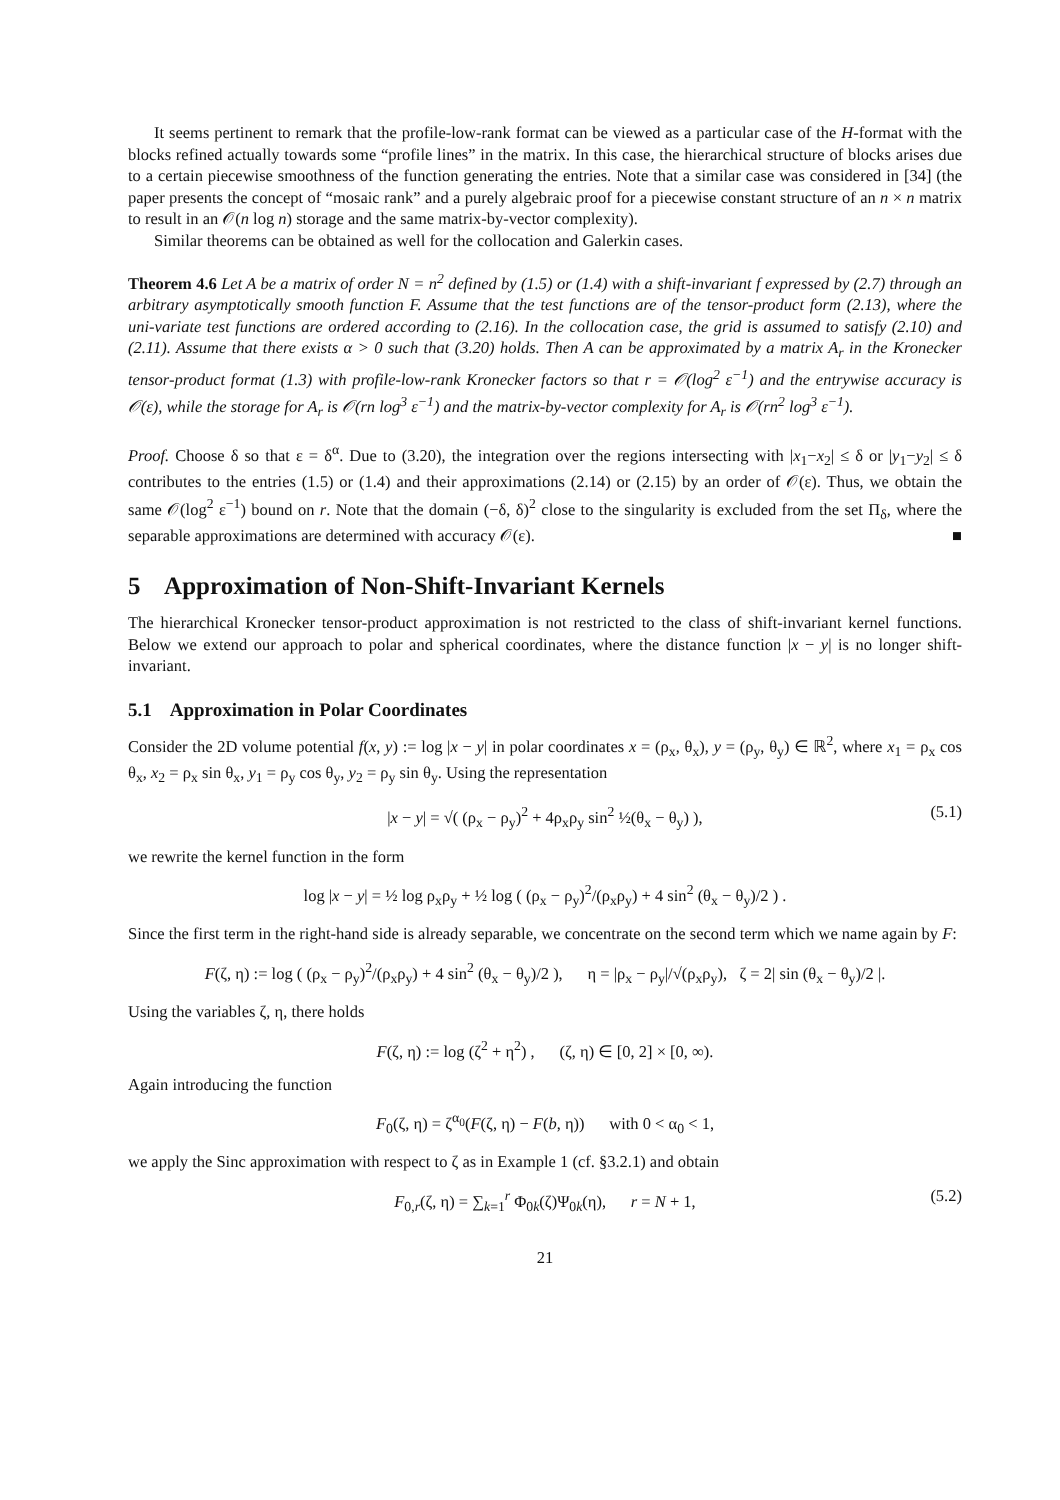It seems pertinent to remark that the profile-low-rank format can be viewed as a particular case of the H-format with the blocks refined actually towards some “profile lines” in the matrix. In this case, the hierarchical structure of blocks arises due to a certain piecewise smoothness of the function generating the entries. Note that a similar case was considered in [34] (the paper presents the concept of “mosaic rank” and a purely algebraic proof for a piecewise constant structure of an n × n matrix to result in an 𝒪(n log n) storage and the same matrix-by-vector complexity).
Similar theorems can be obtained as well for the collocation and Galerkin cases.
Theorem 4.6 Let A be a matrix of order N = n<sup>2</sup> defined by (1.5) or (1.4) with a shift-invariant f expressed by (2.7) through an arbitrary asymptotically smooth function F. Assume that the test functions are of the tensor-product form (2.13), where the uni-variate test functions are ordered according to (2.16). In the collocation case, the grid is assumed to satisfy (2.10) and (2.11). Assume that there exists α > 0 such that (3.20) holds. Then A can be approximated by a matrix A<sub>r</sub> in the Kronecker tensor-product format (1.3) with profile-low-rank Kronecker factors so that r = 𝒪(log<sup>2</sup> ε<sup>−1</sup>) and the entrywise accuracy is 𝒪(ε), while the storage for A<sub>r</sub> is 𝒪(rn log<sup>3</sup> ε<sup>−1</sup>) and the matrix-by-vector complexity for A<sub>r</sub> is 𝒪(rn<sup>2</sup> log<sup>3</sup> ε<sup>−1</sup>).
Proof. Choose δ so that ε = δ<sup>α</sup>. Due to (3.20), the integration over the regions intersecting with |x<sub>1</sub>−x<sub>2</sub>| ≤ δ or |y<sub>1</sub>−y<sub>2</sub>| ≤ δ contributes to the entries (1.5) or (1.4) and their approximations (2.14) or (2.15) by an order of 𝒪(ε). Thus, we obtain the same 𝒪(log<sup>2</sup> ε<sup>−1</sup>) bound on r. Note that the domain (−δ, δ)<sup>2</sup> close to the singularity is excluded from the set Π<sub>δ</sub>, where the separable approximations are determined with accuracy 𝒪(ε). ■
5 Approximation of Non-Shift-Invariant Kernels
The hierarchical Kronecker tensor-product approximation is not restricted to the class of shift-invariant kernel functions. Below we extend our approach to polar and spherical coordinates, where the distance function |x − y| is no longer shift-invariant.
5.1 Approximation in Polar Coordinates
Consider the 2D volume potential f(x, y) := log |x − y| in polar coordinates x = (ρ<sub>x</sub>, θ<sub>x</sub>), y = (ρ<sub>y</sub>, θ<sub>y</sub>) ∈ ℝ<sup>2</sup>, where x<sub>1</sub> = ρ<sub>x</sub> cos θ<sub>x</sub>, x<sub>2</sub> = ρ<sub>x</sub> sin θ<sub>x</sub>, y<sub>1</sub> = ρ<sub>y</sub> cos θ<sub>y</sub>, y<sub>2</sub> = ρ<sub>y</sub> sin θ<sub>y</sub>. Using the representation
|x − y| = √( (ρ<sub>x</sub> − ρ<sub>y</sub>)<sup>2</sup> + 4ρ<sub>x</sub>ρ<sub>y</sub> sin<sup>2</sup> ½(θ<sub>x</sub> − θ<sub>y</sub>) ), (5.1)
we rewrite the kernel function in the form
log |x − y| = ½ log ρ<sub>x</sub>ρ<sub>y</sub> + ½ log ( (ρ<sub>x</sub> − ρ<sub>y</sub>)<sup>2</sup>/(ρ<sub>x</sub>ρ<sub>y</sub>) + 4 sin<sup>2</sup> (θ<sub>x</sub> − θ<sub>y</sub>)/2 ) .
Since the first term in the right-hand side is already separable, we concentrate on the second term which we name again by F:
F(ζ, η) := log ( (ρ<sub>x</sub> − ρ<sub>y</sub>)<sup>2</sup>/(ρ<sub>x</sub>ρ<sub>y</sub>) + 4 sin<sup>2</sup> (θ<sub>x</sub> − θ<sub>y</sub>)/2 ), η = |ρ<sub>x</sub> − ρ<sub>y</sub>|/√(ρ<sub>x</sub>ρ<sub>y</sub>), ζ = 2| sin (θ<sub>x</sub> − θ<sub>y</sub>)/2 |.
Using the variables ζ, η, there holds
F(ζ, η) := log (ζ<sup>2</sup> + η<sup>2</sup>) , (ζ, η) ∈ [0, 2] × [0, ∞).
Again introducing the function
F<sub>0</sub>(ζ, η) = ζ<sup>α<sub>0</sub></sup>(F(ζ, η) − F(b, η)) with 0 < α<sub>0</sub> < 1,
we apply the Sinc approximation with respect to ζ as in Example 1 (cf. §3.2.1) and obtain
F<sub>0,r</sub>(ζ, η) = ∑<sub>k=1</sub><sup>r</sup> Φ<sub>0k</sub>(ζ)Ψ<sub>0k</sub>(η), r = N + 1, (5.2)
21